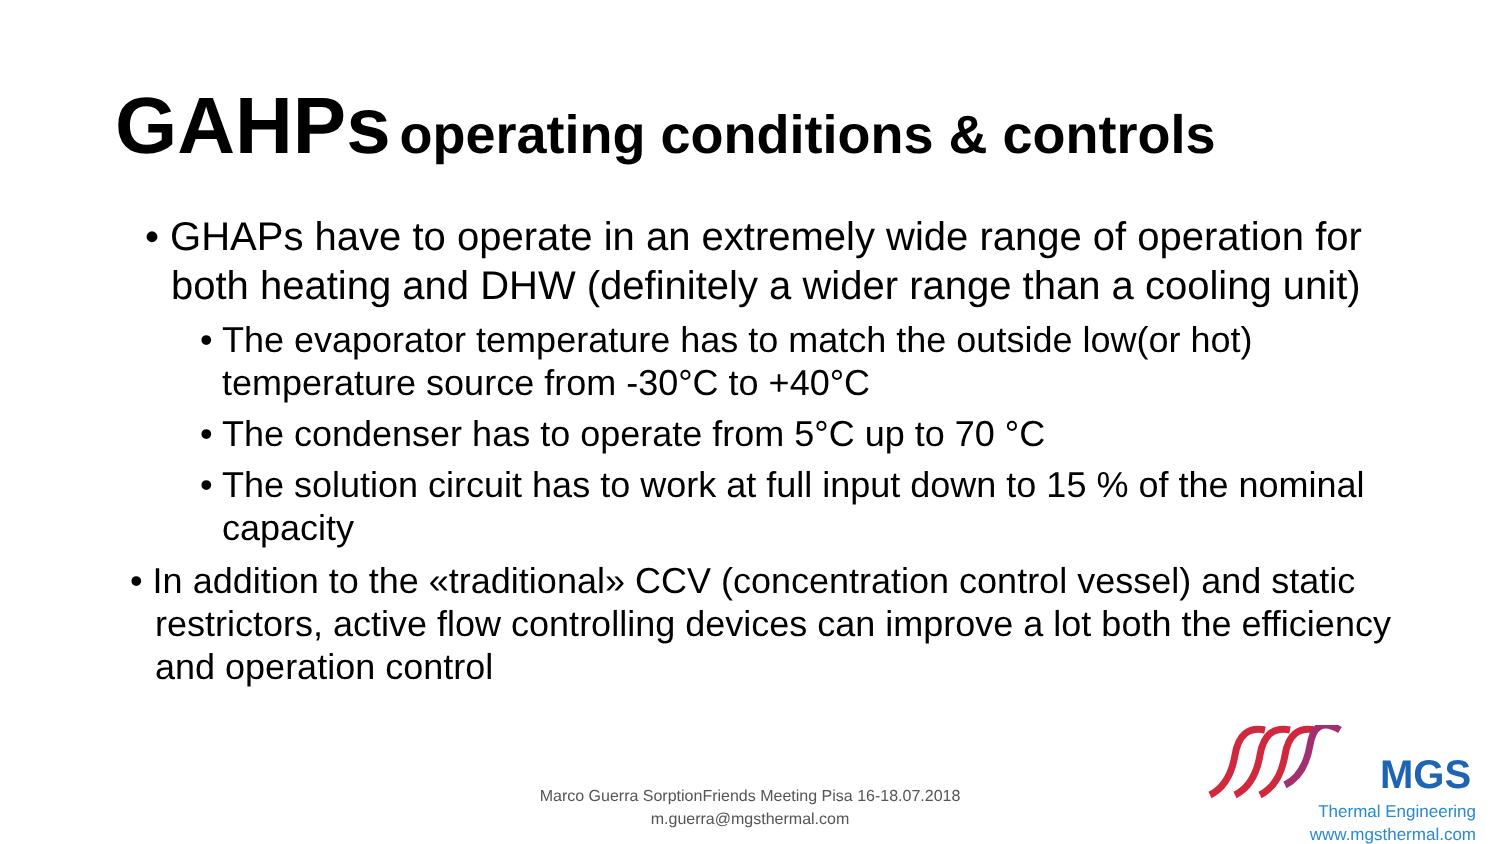GAHPs operating conditions & controls
• GHAPs have to operate in an extremely wide range of operation for both heating and DHW (definitely a wider range than a cooling unit)
• The evaporator temperature has to match the outside low(or hot) temperature source from -30°C to +40°C
• The condenser has to operate from 5°C up to 70 °C
• The solution circuit has to work at full input down to 15 % of the nominal capacity
• In addition to the «traditional» CCV (concentration control vessel) and static restrictors, active flow controlling devices can improve a lot both the efficiency and operation control
Marco Guerra SorptionFriends Meeting Pisa 16-18.07.2018
m.guerra@mgsthermal.com
MGS
Thermal Engineering
www.mgsthermal.com